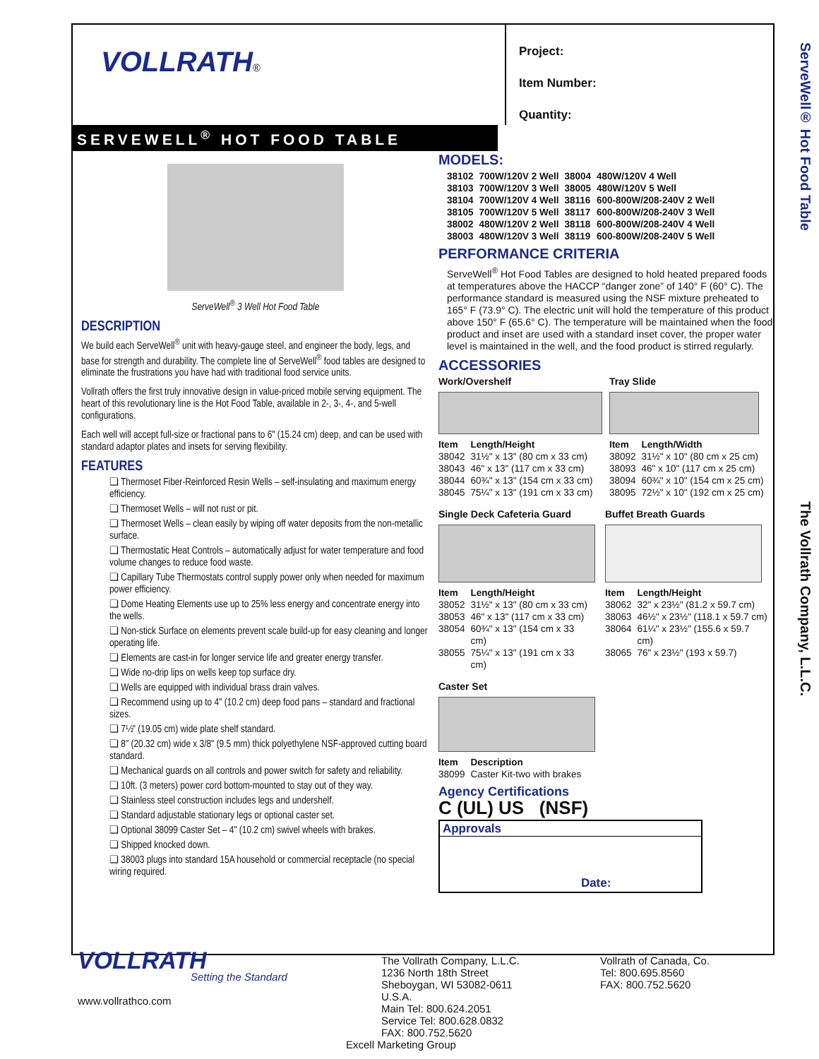ServeWell® Hot Food Table
The Vollrath Company, L.L.C.
VOLLRATH®
Project:
Item Number:
Quantity:
SERVEWELL<sup>®</sup> HOT FOOD TABLE
ServeWell<sup>®</sup> 3 Well Hot Food Table
DESCRIPTION
We build each ServeWell<sup>®</sup> unit with heavy-gauge steel, and engineer the body, legs, and base for strength and durability. The complete line of ServeWell<sup>®</sup> food tables are designed to eliminate the frustrations you have had with traditional food service units.
Vollrath offers the first truly innovative design in value-priced mobile serving equipment. The heart of this revolutionary line is the Hot Food Table, available in 2-, 3-, 4-, and 5-well configurations.
Each well will accept full-size or fractional pans to 6" (15.24 cm) deep, and can be used with standard adaptor plates and insets for serving flexibility.
FEATURES
❏ Thermoset Fiber-Reinforced Resin Wells – self-insulating and maximum energy efficiency.
❏ Thermoset Wells – will not rust or pit.
❏ Thermoset Wells – clean easily by wiping off water deposits from the non-metallic surface.
❏ Thermostatic Heat Controls – automatically adjust for water temperature and food volume changes to reduce food waste.
❏ Capillary Tube Thermostats control supply power only when needed for maximum power efficiency.
❏ Dome Heating Elements use up to 25% less energy and concentrate energy into the wells.
❏ Non-stick Surface on elements prevent scale build-up for easy cleaning and longer operating life.
❏ Elements are cast-in for longer service life and greater energy transfer.
❏ Wide no-drip lips on wells keep top surface dry.
❏ Wells are equipped with individual brass drain valves.
❏ Recommend using up to 4" (10.2 cm) deep food pans – standard and fractional sizes.
❏ 7½" (19.05 cm) wide plate shelf standard.
❏ 8" (20.32 cm) wide x 3/8" (9.5 mm) thick polyethylene NSF-approved cutting board standard.
❏ Mechanical guards on all controls and power switch for safety and reliability.
❏ 10ft. (3 meters) power cord bottom-mounted to stay out of they way.
❏ Stainless steel construction includes legs and undershelf.
❏ Standard adjustable stationary legs or optional caster set.
❏ Optional 38099 Caster Set – 4" (10.2 cm) swivel wheels with brakes.
❏ Shipped knocked down.
❏ 38003 plugs into standard 15A household or commercial receptacle (no special wiring required.
MODELS:
| 38102 | 700W/120V 2 Well | 38004 | 480W/120V 4 Well |
| 38103 | 700W/120V 3 Well | 38005 | 480W/120V 5 Well |
| 38104 | 700W/120V 4 Well | 38116 | 600-800W/208-240V 2 Well |
| 38105 | 700W/120V 5 Well | 38117 | 600-800W/208-240V 3 Well |
| 38002 | 480W/120V 2 Well | 38118 | 600-800W/208-240V 4 Well |
| 38003 | 480W/120V 3 Well | 38119 | 600-800W/208-240V 5 Well |
PERFORMANCE CRITERIA
ServeWell<sup>®</sup> Hot Food Tables are designed to hold heated prepared foods at temperatures above the HACCP “danger zone” of 140° F (60° C). The performance standard is measured using the NSF mixture preheated to 165° F (73.9° C). The electric unit will hold the temperature of this product above 150° F (65.6° C). The temperature will be maintained when the food product and inset are used with a standard inset cover, the proper water level is maintained in the well, and the food product is stirred regularly.
ACCESSORIES
Work/Overshelf
| Item | Length/Height |
| --- | --- |
| 38042 | 31½" x 13" (80 cm x 33 cm) |
| 38043 | 46" x 13" (117 cm x 33 cm) |
| 38044 | 60¾" x 13" (154 cm x 33 cm) |
| 38045 | 75¼" x 13" (191 cm x 33 cm) |
Tray Slide
| Item | Length/Width |
| --- | --- |
| 38092 | 31½" x 10" (80 cm x 25 cm) |
| 38093 | 46" x 10" (117 cm x 25 cm) |
| 38094 | 60¾" x 10" (154 cm x 25 cm) |
| 38095 | 72½" x 10" (192 cm x 25 cm) |
Single Deck Cafeteria Guard
| Item | Length/Height |
| --- | --- |
| 38052 | 31½" x 13" (80 cm x 33 cm) |
| 38053 | 46" x 13" (117 cm x 33 cm) |
| 38054 | 60¾" x 13" (154 cm x 33 cm) |
| 38055 | 75¼" x 13" (191 cm x 33 cm) |
Buffet Breath Guards
| Item | Length/Height |
| --- | --- |
| 38062 | 32" x 23½" (81.2 x 59.7 cm) |
| 38063 | 46½" x 23½" (118.1 x 59.7 cm) |
| 38064 | 61¼" x 23½" (155.6 x 59.7 cm) |
| 38065 | 76" x 23½" (193 x 59.7) |
Caster Set
| Item | Description |
| --- | --- |
| 38099 | Caster Kit-two with brakes |
Agency Certifications
C (UL) US (NSF)
Approvals
Date:
VOLLRATH
Setting the Standard
www.vollrathco.com
The Vollrath Company, L.L.C.
1236 North 18th Street
Sheboygan, WI 53082-0611
U.S.A.
Main Tel: 800.624.2051
Service Tel: 800.628.0832
FAX: 800.752.5620
Excell Marketing Group
Vollrath of Canada, Co.
Tel: 800.695.8560
FAX: 800.752.5620